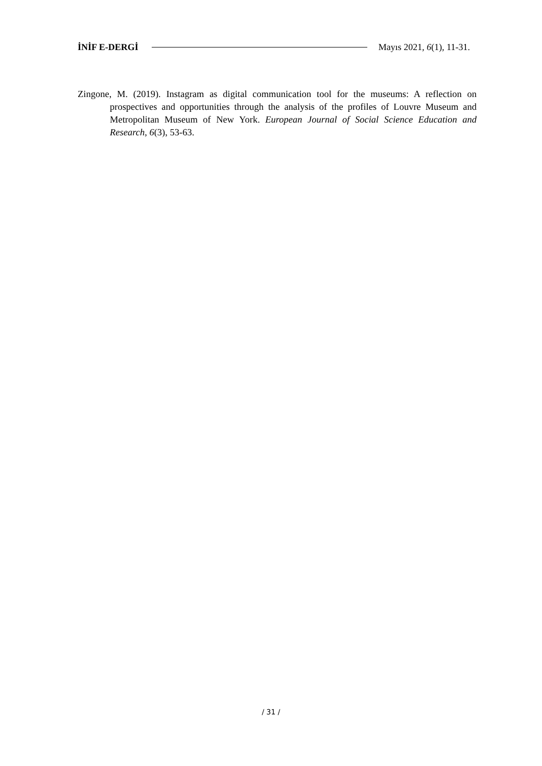İNİF E-DERGİ Mayıs 2021, 6(1), 11-31.
Zingone, M. (2019). Instagram as digital communication tool for the museums: A reflection on prospectives and opportunities through the analysis of the profiles of Louvre Museum and Metropolitan Museum of New York. European Journal of Social Science Education and Research, 6(3), 53-63.
/ 31 /